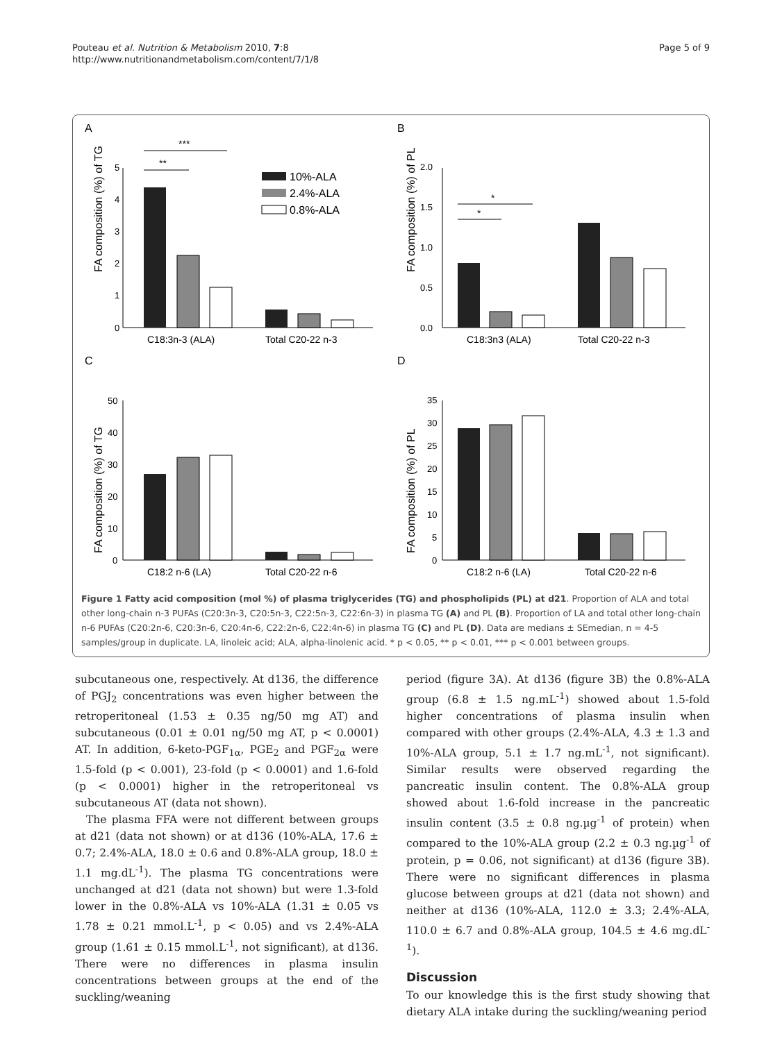Pouteau et al. Nutrition & Metabolism 2010, 7:8
http://www.nutritionandmetabolism.com/content/7/1/8
Page 5 of 9
A
FA composition (%) of TG
0
1
2
3
4
5
***
**
10%-ALA
2.4%-ALA
0.8%-ALA
C18:3n-3 (ALA)
Total C20-22 n-3
B
FA composition (%) of PL
0.0
0.5
1.0
1.5
2.0
*
*
C18:3n3 (ALA)
Total C20-22 n-3
C
FA composition (%) of TG
0
10
20
30
40
50
C18:2 n-6 (LA)
Total C20-22 n-6
D
FA composition (%) of PL
0
5
10
15
20
25
30
35
C18:2 n-6 (LA)
Total C20-22 n-6
Figure 1 Fatty acid composition (mol %) of plasma triglycerides (TG) and phospholipids (PL) at d21. Proportion of ALA and total other long-chain n-3 PUFAs (C20:3n-3, C20:5n-3, C22:5n-3, C22:6n-3) in plasma TG (A) and PL (B). Proportion of LA and total other long-chain n-6 PUFAs (C20:2n-6, C20:3n-6, C20:4n-6, C22:2n-6, C22:4n-6) in plasma TG (C) and PL (D). Data are medians ± SEmedian, n = 4-5 samples/group in duplicate. LA, linoleic acid; ALA, alpha-linolenic acid. * p < 0.05, ** p < 0.01, *** p < 0.001 between groups.
subcutaneous one, respectively. At d136, the difference of PGJ<sub>2</sub> concentrations was even higher between the retroperitoneal (1.53 ± 0.35 ng/50 mg AT) and subcutaneous (0.01 ± 0.01 ng/50 mg AT, p < 0.0001) AT. In addition, 6-keto-PGF<sub>1α</sub>, PGE<sub>2</sub> and PGF<sub>2α</sub> were 1.5-fold (p < 0.001), 23-fold (p < 0.0001) and 1.6-fold (p < 0.0001) higher in the retroperitoneal vs subcutaneous AT (data not shown).
The plasma FFA were not different between groups at d21 (data not shown) or at d136 (10%-ALA, 17.6 ± 0.7; 2.4%-ALA, 18.0 ± 0.6 and 0.8%-ALA group, 18.0 ± 1.1 mg.dL<sup>-1</sup>). The plasma TG concentrations were unchanged at d21 (data not shown) but were 1.3-fold lower in the 0.8%-ALA vs 10%-ALA (1.31 ± 0.05 vs 1.78 ± 0.21 mmol.L<sup>-1</sup>, p < 0.05) and vs 2.4%-ALA group (1.61 ± 0.15 mmol.L<sup>-1</sup>, not significant), at d136. There were no differences in plasma insulin concentrations between groups at the end of the suckling/weaning
period (figure 3A). At d136 (figure 3B) the 0.8%-ALA group (6.8 ± 1.5 ng.mL<sup>-1</sup>) showed about 1.5-fold higher concentrations of plasma insulin when compared with other groups (2.4%-ALA, 4.3 ± 1.3 and 10%-ALA group, 5.1 ± 1.7 ng.mL<sup>-1</sup>, not significant). Similar results were observed regarding the pancreatic insulin content. The 0.8%-ALA group showed about 1.6-fold increase in the pancreatic insulin content (3.5 ± 0.8 ng.µg<sup>-1</sup> of protein) when compared to the 10%-ALA group (2.2 ± 0.3 ng.µg<sup>-1</sup> of protein, p = 0.06, not significant) at d136 (figure 3B). There were no significant differences in plasma glucose between groups at d21 (data not shown) and neither at d136 (10%-ALA, 112.0 ± 3.3; 2.4%-ALA, 110.0 ± 6.7 and 0.8%-ALA group, 104.5 ± 4.6 mg.dL<sup>-1</sup>).
Discussion
To our knowledge this is the first study showing that dietary ALA intake during the suckling/weaning period